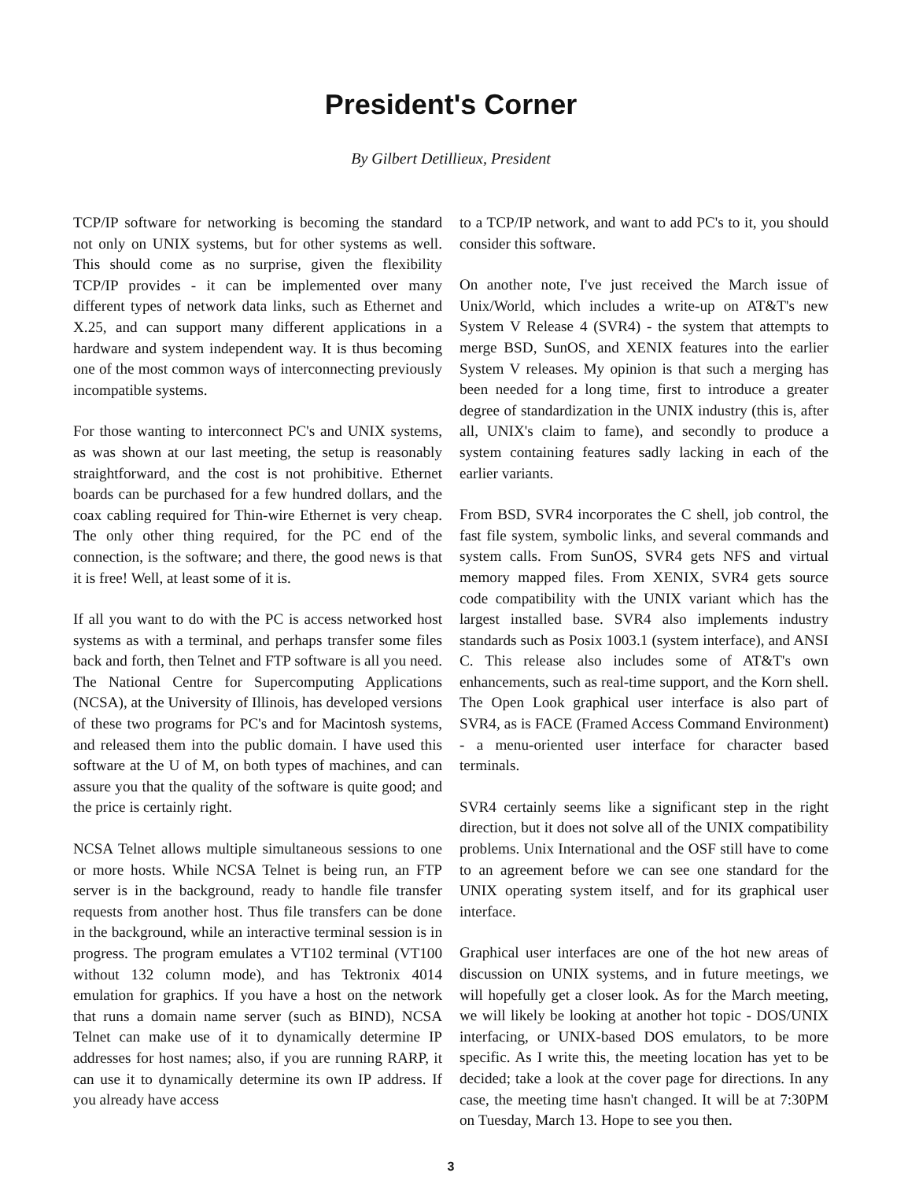President's Corner
By Gilbert Detillieux, President
TCP/IP software for networking is becoming the standard not only on UNIX systems, but for other systems as well. This should come as no surprise, given the flexibility TCP/IP provides - it can be implemented over many different types of network data links, such as Ethernet and X.25, and can support many different applications in a hardware and system independent way. It is thus becoming one of the most common ways of interconnecting previously incompatible systems.
For those wanting to interconnect PC's and UNIX systems, as was shown at our last meeting, the setup is reasonably straightforward, and the cost is not prohibitive. Ethernet boards can be purchased for a few hundred dollars, and the coax cabling required for Thin-wire Ethernet is very cheap. The only other thing required, for the PC end of the connection, is the software; and there, the good news is that it is free! Well, at least some of it is.
If all you want to do with the PC is access networked host systems as with a terminal, and perhaps transfer some files back and forth, then Telnet and FTP software is all you need. The National Centre for Supercomputing Applications (NCSA), at the University of Illinois, has developed versions of these two programs for PC's and for Macintosh systems, and released them into the public domain. I have used this software at the U of M, on both types of machines, and can assure you that the quality of the software is quite good; and the price is certainly right.
NCSA Telnet allows multiple simultaneous sessions to one or more hosts. While NCSA Telnet is being run, an FTP server is in the background, ready to handle file transfer requests from another host. Thus file transfers can be done in the background, while an interactive terminal session is in progress. The program emulates a VT102 terminal (VT100 without 132 column mode), and has Tektronix 4014 emulation for graphics. If you have a host on the network that runs a domain name server (such as BIND), NCSA Telnet can make use of it to dynamically determine IP addresses for host names; also, if you are running RARP, it can use it to dynamically determine its own IP address. If you already have access
to a TCP/IP network, and want to add PC's to it, you should consider this software.
On another note, I've just received the March issue of Unix/World, which includes a write-up on AT&T's new System V Release 4 (SVR4) - the system that attempts to merge BSD, SunOS, and XENIX features into the earlier System V releases. My opinion is that such a merging has been needed for a long time, first to introduce a greater degree of standardization in the UNIX industry (this is, after all, UNIX's claim to fame), and secondly to produce a system containing features sadly lacking in each of the earlier variants.
From BSD, SVR4 incorporates the C shell, job control, the fast file system, symbolic links, and several commands and system calls. From SunOS, SVR4 gets NFS and virtual memory mapped files. From XENIX, SVR4 gets source code compatibility with the UNIX variant which has the largest installed base. SVR4 also implements industry standards such as Posix 1003.1 (system interface), and ANSI C. This release also includes some of AT&T's own enhancements, such as real-time support, and the Korn shell. The Open Look graphical user interface is also part of SVR4, as is FACE (Framed Access Command Environment) - a menu-oriented user interface for character based terminals.
SVR4 certainly seems like a significant step in the right direction, but it does not solve all of the UNIX compatibility problems. Unix International and the OSF still have to come to an agreement before we can see one standard for the UNIX operating system itself, and for its graphical user interface.
Graphical user interfaces are one of the hot new areas of discussion on UNIX systems, and in future meetings, we will hopefully get a closer look. As for the March meeting, we will likely be looking at another hot topic - DOS/UNIX interfacing, or UNIX-based DOS emulators, to be more specific. As I write this, the meeting location has yet to be decided; take a look at the cover page for directions. In any case, the meeting time hasn't changed. It will be at 7:30PM on Tuesday, March 13. Hope to see you then.
3